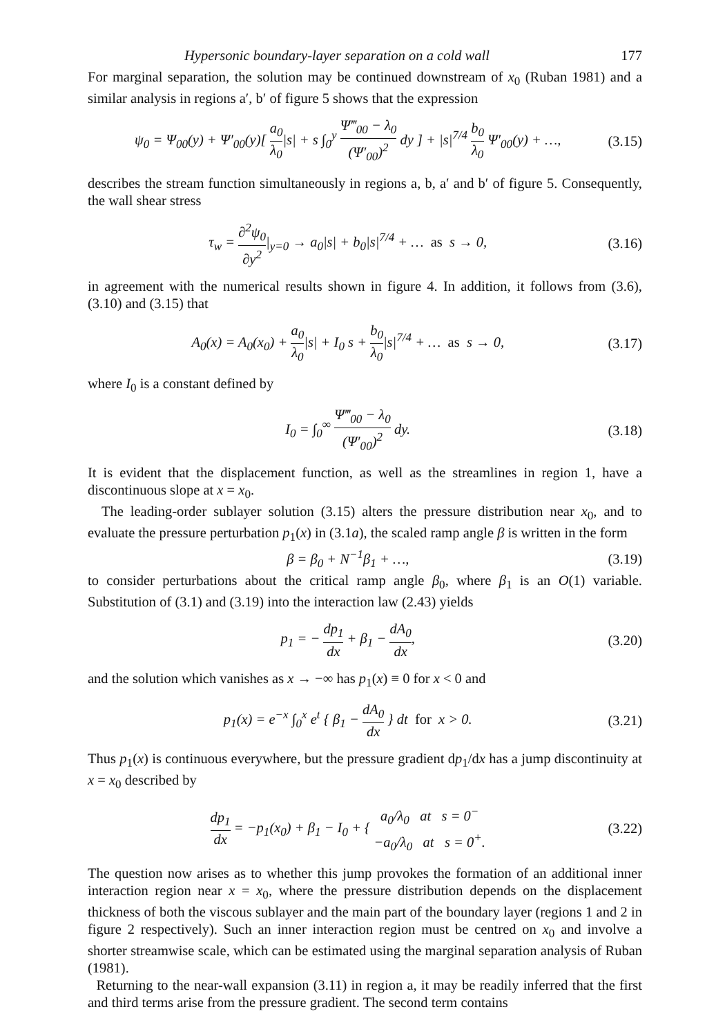Hypersonic boundary-layer separation on a cold wall 177
For marginal separation, the solution may be continued downstream of x<sub>0</sub> (Ruban 1981) and a similar analysis in regions a′, b′ of figure 5 shows that the expression
ψ<sub>0</sub> = Ψ<sub>00</sub>(y) + Ψ′<sub>00</sub>(y)[ a<sub>0</sub> λ<sub>0</sub>|s| + s ∫<sub>0</sub><sup>y</sup> Ψ‴<sub>00</sub> − λ<sub>0</sub> (Ψ′<sub>00</sub>)<sup>2</sup> dy ] + |s|<sup>7/4</sup> b<sub>0</sub> λ<sub>0</sub> Ψ′<sub>00</sub>(y) + …, (3.15)
describes the stream function simultaneously in regions a, b, a′ and b′ of figure 5. Consequently, the wall shear stress
τ<sub>w</sub> = ∂<sup>2</sup>ψ<sub>0</sub> ∂y<sup>2</sup>|<sub>y=0</sub> → a<sub>0</sub>|s| + b<sub>0</sub>|s|<sup>7/4</sup> + … as s → 0, (3.16)
in agreement with the numerical results shown in figure 4. In addition, it follows from (3.6), (3.10) and (3.15) that
A<sub>0</sub>(x) = A<sub>0</sub>(x<sub>0</sub>) + a<sub>0</sub> λ<sub>0</sub>|s| + I<sub>0</sub> s + b<sub>0</sub> λ<sub>0</sub>|s|<sup>7/4</sup> + … as s → 0, (3.17)
where I<sub>0</sub> is a constant defined by
I<sub>0</sub> = ∫<sub>0</sub><sup>∞</sup> Ψ‴<sub>00</sub> − λ<sub>0</sub> (Ψ′<sub>00</sub>)<sup>2</sup> dy. (3.18)
It is evident that the displacement function, as well as the streamlines in region 1, have a discontinuous slope at x = x<sub>0</sub>.
The leading-order sublayer solution (3.15) alters the pressure distribution near x<sub>0</sub>, and to evaluate the pressure perturbation p<sub>1</sub>(x) in (3.1a), the scaled ramp angle β is written in the form
β = β<sub>0</sub> + N<sup>−1</sup>β<sub>1</sub> + …, (3.19)
to consider perturbations about the critical ramp angle β<sub>0</sub>, where β<sub>1</sub> is an O(1) variable. Substitution of (3.1) and (3.19) into the interaction law (2.43) yields
p<sub>1</sub> = − dp<sub>1</sub> dx + β<sub>1</sub> − dA<sub>0</sub> dx, (3.20)
and the solution which vanishes as x → −∞ has p<sub>1</sub>(x) ≡ 0 for x < 0 and
p<sub>1</sub>(x) = e<sup>−x</sup> ∫<sub>0</sub><sup>x</sup> e<sup>t</sup> { β<sub>1</sub> − dA<sub>0</sub> dx } dt for x > 0. (3.21)
Thus p<sub>1</sub>(x) is continuous everywhere, but the pressure gradient dp<sub>1</sub>/dx has a jump discontinuity at x = x<sub>0</sub> described by
dp<sub>1</sub> dx = −p<sub>1</sub>(x<sub>0</sub>) + β<sub>1</sub> − I<sub>0</sub> + { a<sub>0</sub>/λ<sub>0</sub> at s = 0<sup>−</sup> −a<sub>0</sub>/λ<sub>0</sub> at s = 0<sup>+</sup>. (3.22)
The question now arises as to whether this jump provokes the formation of an additional inner interaction region near x = x<sub>0</sub>, where the pressure distribution depends on the displacement thickness of both the viscous sublayer and the main part of the boundary layer (regions 1 and 2 in figure 2 respectively). Such an inner interaction region must be centred on x<sub>0</sub> and involve a shorter streamwise scale, which can be estimated using the marginal separation analysis of Ruban (1981).
Returning to the near-wall expansion (3.11) in region a, it may be readily inferred that the first and third terms arise from the pressure gradient. The second term contains